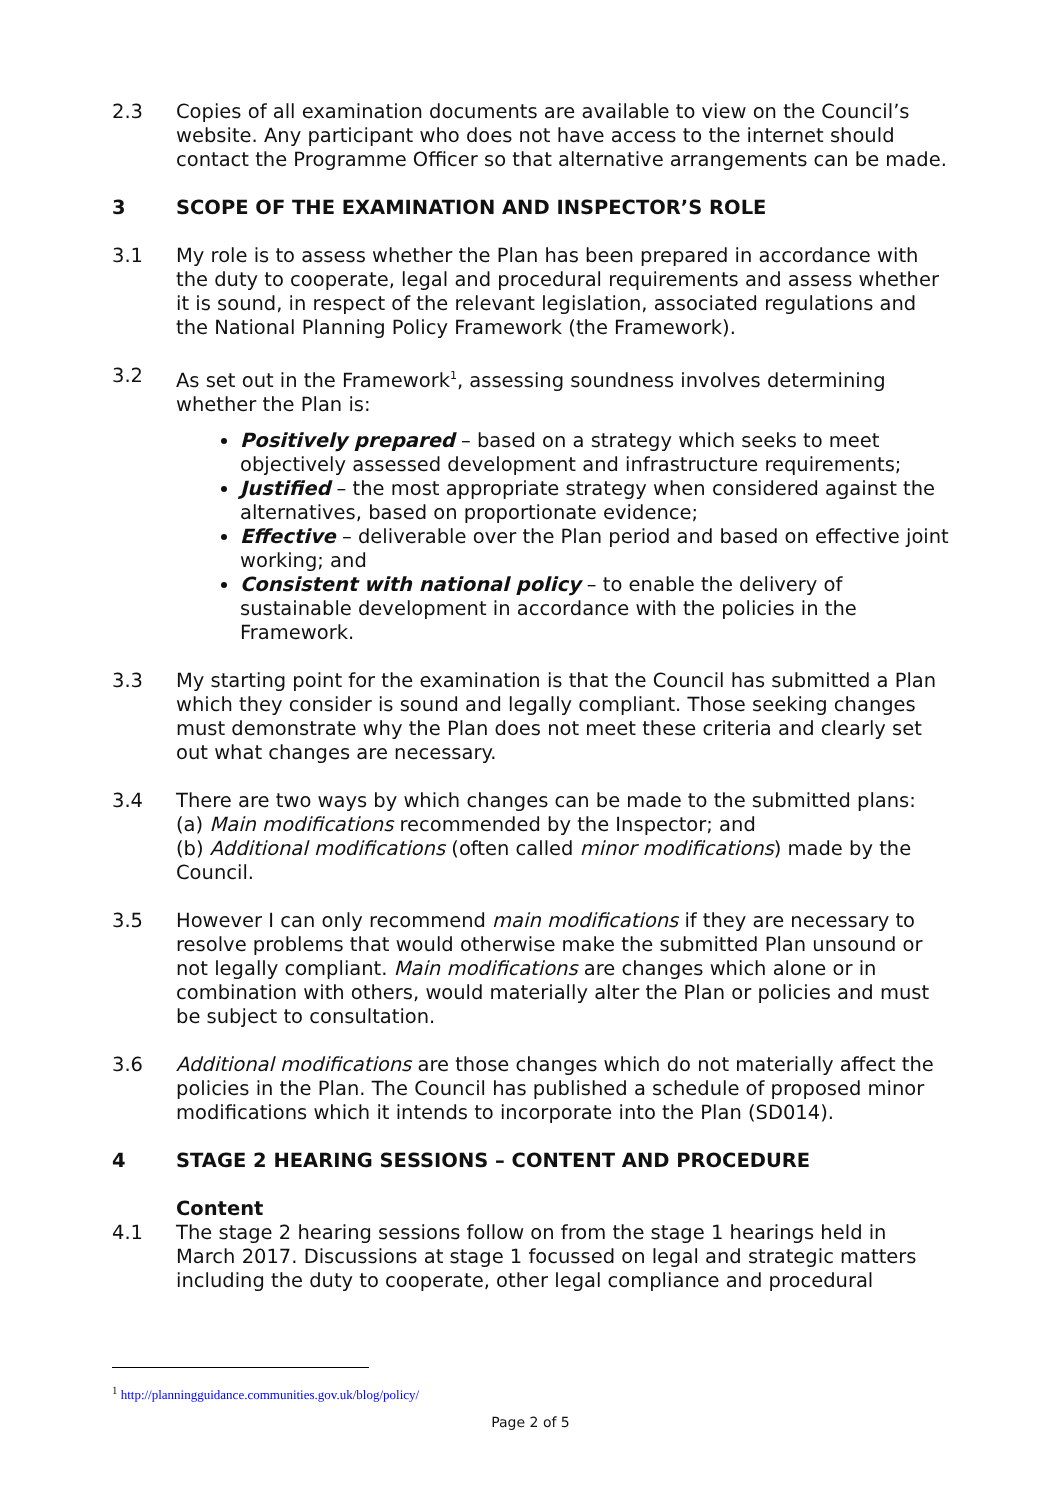2.3 Copies of all examination documents are available to view on the Council’s website. Any participant who does not have access to the internet should contact the Programme Officer so that alternative arrangements can be made.
3 SCOPE OF THE EXAMINATION AND INSPECTOR’S ROLE
3.1 My role is to assess whether the Plan has been prepared in accordance with the duty to cooperate, legal and procedural requirements and assess whether it is sound, in respect of the relevant legislation, associated regulations and the National Planning Policy Framework (the Framework).
3.2 As set out in the Framework<sup>1</sup>, assessing soundness involves determining whether the Plan is:
Positively prepared – based on a strategy which seeks to meet objectively assessed development and infrastructure requirements;
Justified – the most appropriate strategy when considered against the alternatives, based on proportionate evidence;
Effective – deliverable over the Plan period and based on effective joint working; and
Consistent with national policy – to enable the delivery of sustainable development in accordance with the policies in the Framework.
3.3 My starting point for the examination is that the Council has submitted a Plan which they consider is sound and legally compliant. Those seeking changes must demonstrate why the Plan does not meet these criteria and clearly set out what changes are necessary.
3.4 There are two ways by which changes can be made to the submitted plans:
(a) Main modifications recommended by the Inspector; and
(b) Additional modifications (often called minor modifications) made by the Council.
3.5 However I can only recommend main modifications if they are necessary to resolve problems that would otherwise make the submitted Plan unsound or not legally compliant. Main modifications are changes which alone or in combination with others, would materially alter the Plan or policies and must be subject to consultation.
3.6 Additional modifications are those changes which do not materially affect the policies in the Plan. The Council has published a schedule of proposed minor modifications which it intends to incorporate into the Plan (SD014).
4 STAGE 2 HEARING SESSIONS – CONTENT AND PROCEDURE
Content
4.1 The stage 2 hearing sessions follow on from the stage 1 hearings held in March 2017. Discussions at stage 1 focussed on legal and strategic matters including the duty to cooperate, other legal compliance and procedural
<sup>1</sup> http://planningguidance.communities.gov.uk/blog/policy/
Page 2 of 5